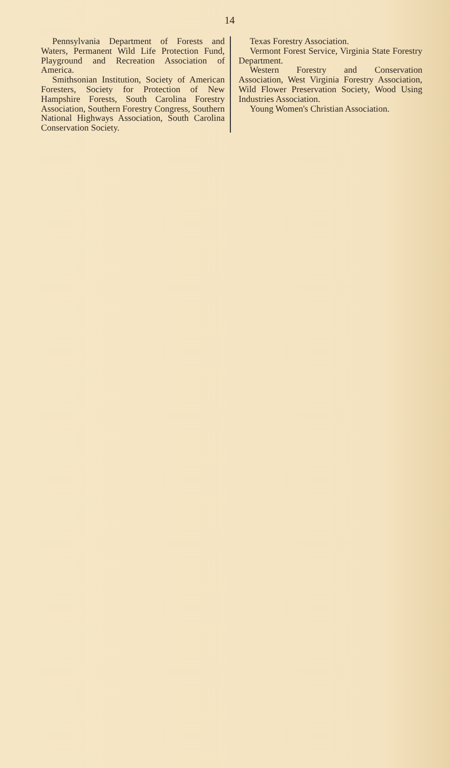14
Pennsylvania Department of Forests and Waters, Permanent Wild Life Protection Fund, Playground and Recreation Association of America.
Smithsonian Institution, Society of American Foresters, Society for Protection of New Hampshire Forests, South Carolina Forestry Association, Southern Forestry Congress, Southern National Highways Association, South Carolina Conservation Society.
Texas Forestry Association.
Vermont Forest Service, Virginia State Forestry Department.
Western Forestry and Conservation Association, West Virginia Forestry Association, Wild Flower Preservation Society, Wood Using Industries Association.
Young Women's Christian Association.